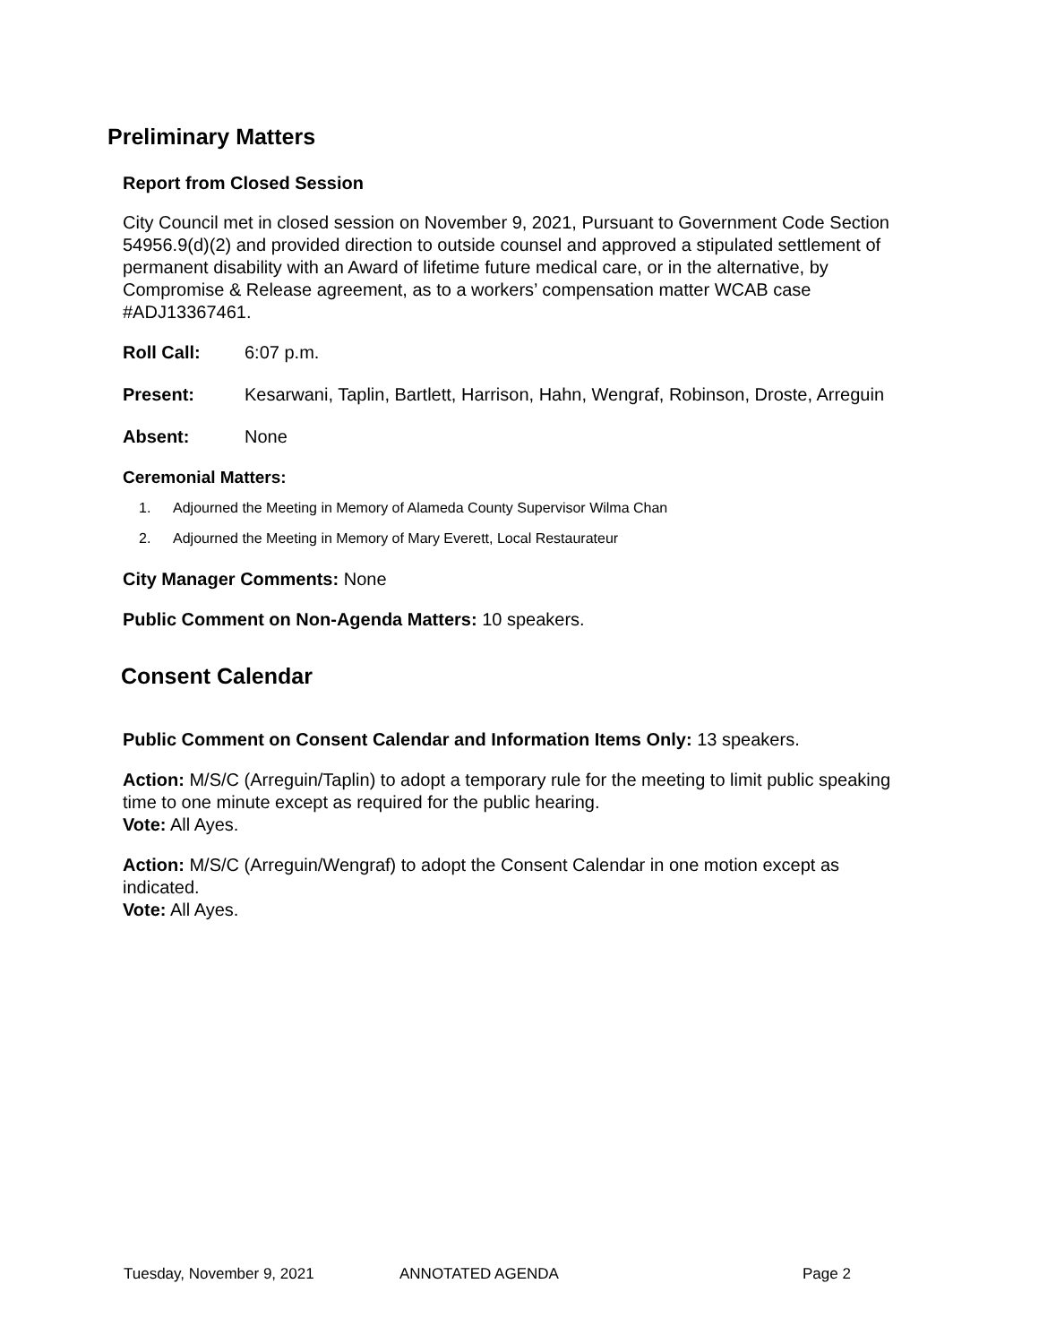Preliminary Matters
Report from Closed Session
City Council met in closed session on November 9, 2021, Pursuant to Government Code Section 54956.9(d)(2) and provided direction to outside counsel and approved a stipulated settlement of permanent disability with an Award of lifetime future medical care, or in the alternative, by Compromise & Release agreement, as to a workers’ compensation matter WCAB case #ADJ13367461.
Roll Call: 6:07 p.m.
Present: Kesarwani, Taplin, Bartlett, Harrison, Hahn, Wengraf, Robinson, Droste, Arreguin
Absent: None
Ceremonial Matters:
1. Adjourned the Meeting in Memory of Alameda County Supervisor Wilma Chan
2. Adjourned the Meeting in Memory of Mary Everett, Local Restaurateur
City Manager Comments: None
Public Comment on Non-Agenda Matters: 10 speakers.
Consent Calendar
Public Comment on Consent Calendar and Information Items Only: 13 speakers.
Action: M/S/C (Arreguin/Taplin) to adopt a temporary rule for the meeting to limit public speaking time to one minute except as required for the public hearing.
Vote: All Ayes.
Action: M/S/C (Arreguin/Wengraf) to adopt the Consent Calendar in one motion except as indicated.
Vote: All Ayes.
Tuesday, November 9, 2021 ANNOTATED AGENDA Page 2